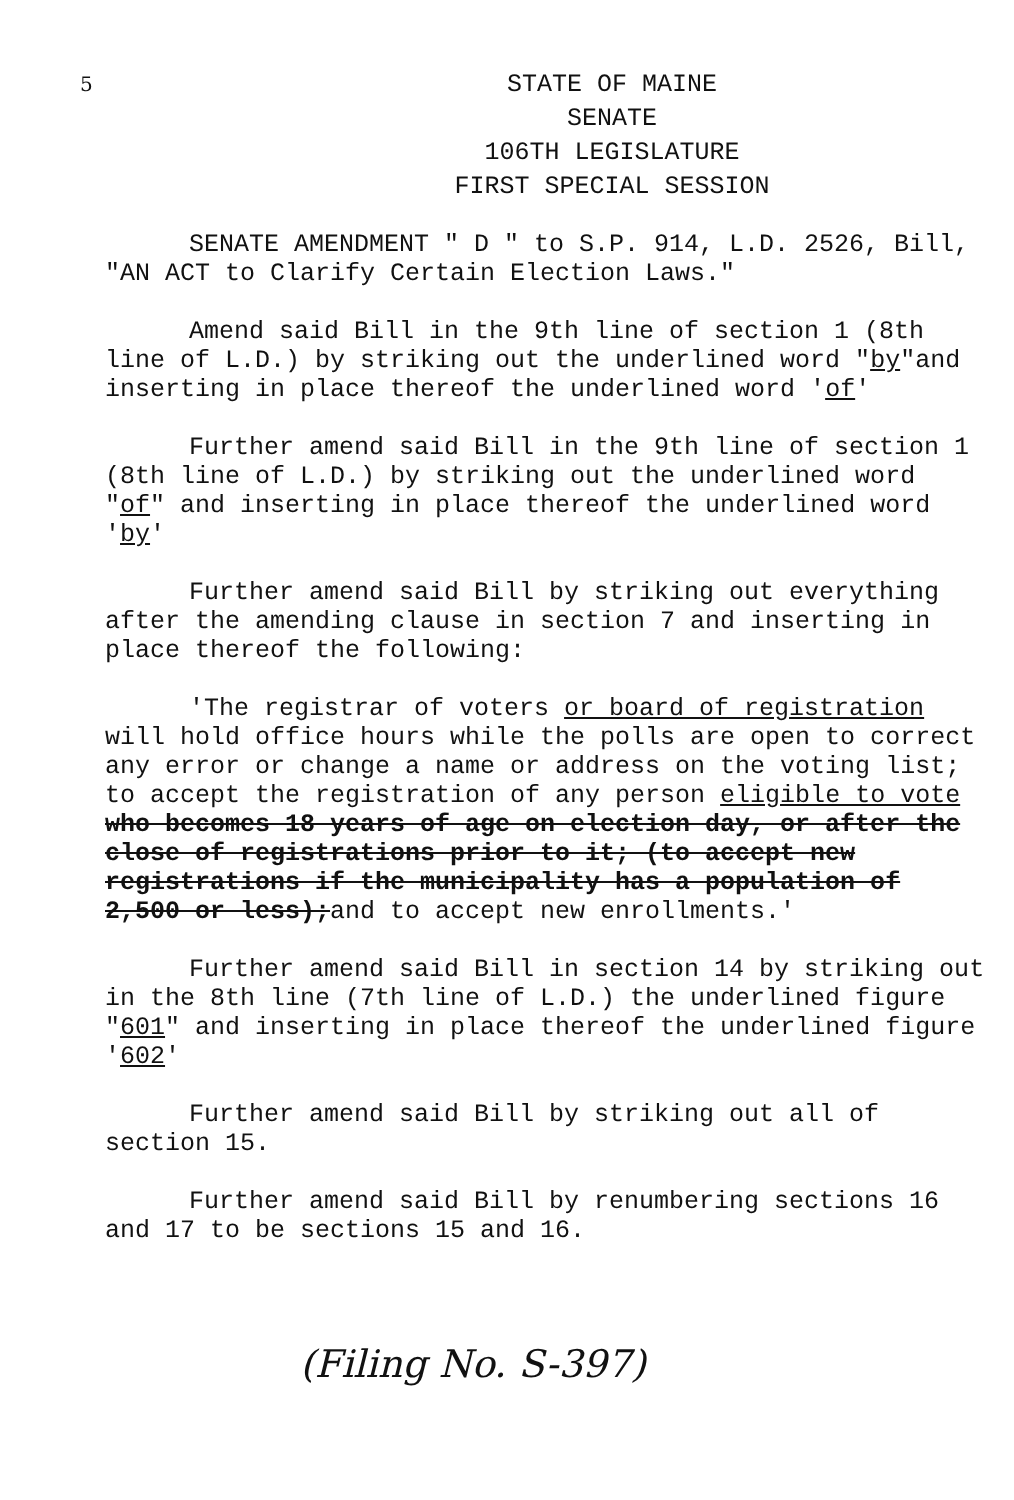5
STATE OF MAINE
SENATE
106TH LEGISLATURE
FIRST SPECIAL SESSION
SENATE AMENDMENT " D " to S.P. 914, L.D. 2526, Bill, "AN ACT to Clarify Certain Election Laws."
Amend said Bill in the 9th line of section 1 (8th line of L.D.) by striking out the underlined word "by"and inserting in place thereof the underlined word 'of'
Further amend said Bill in the 9th line of section 1 (8th line of L.D.) by striking out the underlined word "of" and inserting in place thereof the underlined word 'by'
Further amend said Bill by striking out everything after the amending clause in section 7 and inserting in place thereof the following:
'The registrar of voters or board of registration will hold office hours while the polls are open to correct any error or change a name or address on the voting list; to accept the registration of any person eligible to vote who becomes 18 years of age on election day, or after the close of registrations prior to it; (to accept new registrations if the municipality has a population of 2,500 or less); and to accept new enrollments.'
Further amend said Bill in section 14 by striking out in the 8th line (7th line of L.D.) the underlined figure "601" and inserting in place thereof the underlined figure '602'
Further amend said Bill by striking out all of section 15.
Further amend said Bill by renumbering sections 16 and 17 to be sections 15 and 16.
(Filing No. S-397)